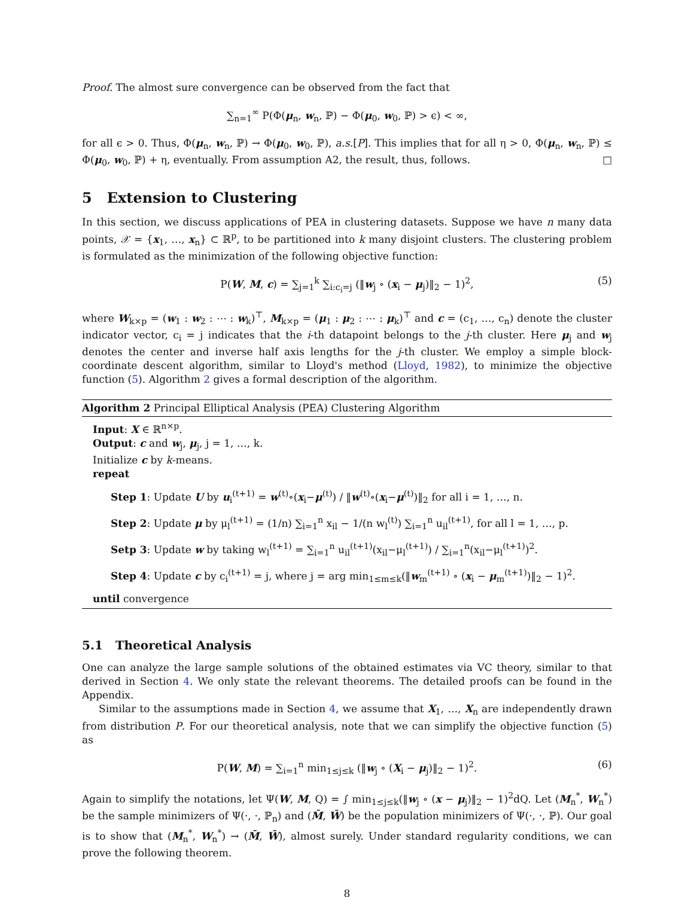Proof. The almost sure convergence can be observed from the fact that
∑<sub>n=1</sub><sup>∞</sup> P(Φ(μ<sub>n</sub>, w<sub>n</sub>, ℙ) − Φ(μ<sub>0</sub>, w<sub>0</sub>, ℙ) > ϵ) < ∞,
for all ϵ > 0. Thus, Φ(μ<sub>n</sub>, w<sub>n</sub>, ℙ) → Φ(μ<sub>0</sub>, w<sub>0</sub>, ℙ), a.s.[P]. This implies that for all η > 0, Φ(μ<sub>n</sub>, w<sub>n</sub>, ℙ) ≤ Φ(μ<sub>0</sub>, w<sub>0</sub>, ℙ) + η, eventually. From assumption A2, the result, thus, follows. □
5 Extension to Clustering
In this section, we discuss applications of PEA in clustering datasets. Suppose we have n many data points, 𝒳 = {x<sub>1</sub>, …, x<sub>n</sub>} ⊂ ℝ<sup>p</sup>, to be partitioned into k many disjoint clusters. The clustering problem is formulated as the minimization of the following objective function:
P(W, M, c) = ∑<sub>j=1</sub><sup>k</sup> ∑<sub>i:c<sub>i</sub>=j</sub> (‖w<sub>j</sub> ∘ (x<sub>i</sub> − μ<sub>j</sub>)‖<sub>2</sub> − 1)<sup>2</sup>, (5)
where W<sub>k×p</sub> = (w<sub>1</sub> : w<sub>2</sub> : ⋯ : w<sub>k</sub>)<sup>⊤</sup>, M<sub>k×p</sub> = (μ<sub>1</sub> : μ<sub>2</sub> : ⋯ : μ<sub>k</sub>)<sup>⊤</sup> and c = (c<sub>1</sub>, …, c<sub>n</sub>) denote the cluster indicator vector, c<sub>i</sub> = j indicates that the i-th datapoint belongs to the j-th cluster. Here μ<sub>j</sub> and w<sub>j</sub> denotes the center and inverse half axis lengths for the j-th cluster. We employ a simple block-coordinate descent algorithm, similar to Lloyd's method (Lloyd, 1982), to minimize the objective function (5). Algorithm 2 gives a formal description of the algorithm.
Algorithm 2 Principal Elliptical Analysis (PEA) Clustering Algorithm
Input: X ∈ ℝ<sup>n×p</sup>.
Output: c and w<sub>j</sub>, μ<sub>j</sub>, j = 1, …, k.
Initialize c by k-means.
repeat
Step 1: Update U by u<sub>i</sub><sup>(t+1)</sup> = w<sup>(t)</sup>∘(x<sub>i</sub>−μ<sup>(t)</sup>) / ‖w<sup>(t)</sup>∘(x<sub>i</sub>−μ<sup>(t)</sup>)‖<sub>2</sub> for all i = 1, …, n.
Step 2: Update μ by μ<sub>l</sub><sup>(t+1)</sup> = (1/n) ∑<sub>i=1</sub><sup>n</sup> x<sub>il</sub> − 1/(n w<sub>l</sub><sup>(t)</sup>) ∑<sub>i=1</sub><sup>n</sup> u<sub>il</sub><sup>(t+1)</sup>, for all l = 1, …, p.
Setp 3: Update w by taking w<sub>l</sub><sup>(t+1)</sup> = ∑<sub>i=1</sub><sup>n</sup> u<sub>il</sub><sup>(t+1)</sup>(x<sub>il</sub>−μ<sub>l</sub><sup>(t+1)</sup>) / ∑<sub>i=1</sub><sup>n</sup>(x<sub>il</sub>−μ<sub>l</sub><sup>(t+1)</sup>)<sup>2</sup>.
Step 4: Update c by c<sub>i</sub><sup>(t+1)</sup> = j, where j = arg min<sub>1≤m≤k</sub>(‖w<sub>m</sub><sup>(t+1)</sup> ∘ (x<sub>i</sub> − μ<sub>m</sub><sup>(t+1)</sup>)‖<sub>2</sub> − 1)<sup>2</sup>.
until convergence
5.1 Theoretical Analysis
One can analyze the large sample solutions of the obtained estimates via VC theory, similar to that derived in Section 4. We only state the relevant theorems. The detailed proofs can be found in the Appendix.
Similar to the assumptions made in Section 4, we assume that X<sub>1</sub>, …, X<sub>n</sub> are independently drawn from distribution P. For our theoretical analysis, note that we can simplify the objective function (5) as
P(W, M) = ∑<sub>i=1</sub><sup>n</sup> min<sub>1≤j≤k</sub> (‖w<sub>j</sub> ∘ (X<sub>i</sub> − μ<sub>j</sub>)‖<sub>2</sub> − 1)<sup>2</sup>. (6)
Again to simplify the notations, let Ψ(W, M, Q) = ∫ min<sub>1≤j≤k</sub>(‖w<sub>j</sub> ∘ (x − μ<sub>j</sub>)‖<sub>2</sub> − 1)<sup>2</sup>dQ. Let (M<sub>n</sub><sup>*</sup>, W<sub>n</sub><sup>*</sup>) be the sample minimizers of Ψ(·, ·, ℙ<sub>n</sub>) and (M̄, W̄) be the population minimizers of Ψ(·, ·, ℙ). Our goal is to show that (M<sub>n</sub><sup>*</sup>, W<sub>n</sub><sup>*</sup>) → (M̄, W̄), almost surely. Under standard regularity conditions, we can prove the following theorem.
8